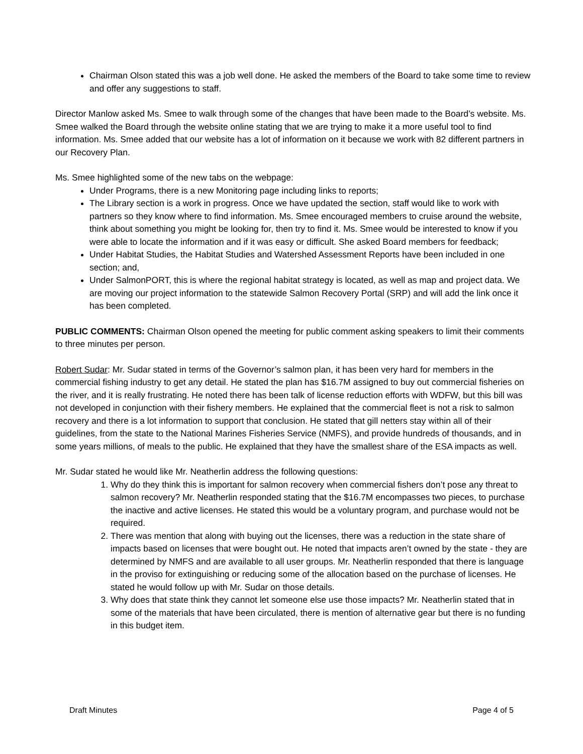Chairman Olson stated this was a job well done. He asked the members of the Board to take some time to review and offer any suggestions to staff.
Director Manlow asked Ms. Smee to walk through some of the changes that have been made to the Board’s website. Ms. Smee walked the Board through the website online stating that we are trying to make it a more useful tool to find information. Ms. Smee added that our website has a lot of information on it because we work with 82 different partners in our Recovery Plan.
Ms. Smee highlighted some of the new tabs on the webpage:
Under Programs, there is a new Monitoring page including links to reports;
The Library section is a work in progress. Once we have updated the section, staff would like to work with partners so they know where to find information. Ms. Smee encouraged members to cruise around the website, think about something you might be looking for, then try to find it. Ms. Smee would be interested to know if you were able to locate the information and if it was easy or difficult. She asked Board members for feedback;
Under Habitat Studies, the Habitat Studies and Watershed Assessment Reports have been included in one section; and,
Under SalmonPORT, this is where the regional habitat strategy is located, as well as map and project data. We are moving our project information to the statewide Salmon Recovery Portal (SRP) and will add the link once it has been completed.
PUBLIC COMMENTS: Chairman Olson opened the meeting for public comment asking speakers to limit their comments to three minutes per person.
Robert Sudar: Mr. Sudar stated in terms of the Governor’s salmon plan, it has been very hard for members in the commercial fishing industry to get any detail. He stated the plan has $16.7M assigned to buy out commercial fisheries on the river, and it is really frustrating. He noted there has been talk of license reduction efforts with WDFW, but this bill was not developed in conjunction with their fishery members. He explained that the commercial fleet is not a risk to salmon recovery and there is a lot information to support that conclusion. He stated that gill netters stay within all of their guidelines, from the state to the National Marines Fisheries Service (NMFS), and provide hundreds of thousands, and in some years millions, of meals to the public. He explained that they have the smallest share of the ESA impacts as well.
Mr. Sudar stated he would like Mr. Neatherlin address the following questions:
1. Why do they think this is important for salmon recovery when commercial fishers don’t pose any threat to salmon recovery? Mr. Neatherlin responded stating that the $16.7M encompasses two pieces, to purchase the inactive and active licenses. He stated this would be a voluntary program, and purchase would not be required.
2. There was mention that along with buying out the licenses, there was a reduction in the state share of impacts based on licenses that were bought out. He noted that impacts aren’t owned by the state - they are determined by NMFS and are available to all user groups. Mr. Neatherlin responded that there is language in the proviso for extinguishing or reducing some of the allocation based on the purchase of licenses. He stated he would follow up with Mr. Sudar on those details.
3. Why does that state think they cannot let someone else use those impacts? Mr. Neatherlin stated that in some of the materials that have been circulated, there is mention of alternative gear but there is no funding in this budget item.
Draft Minutes Page 4 of 5